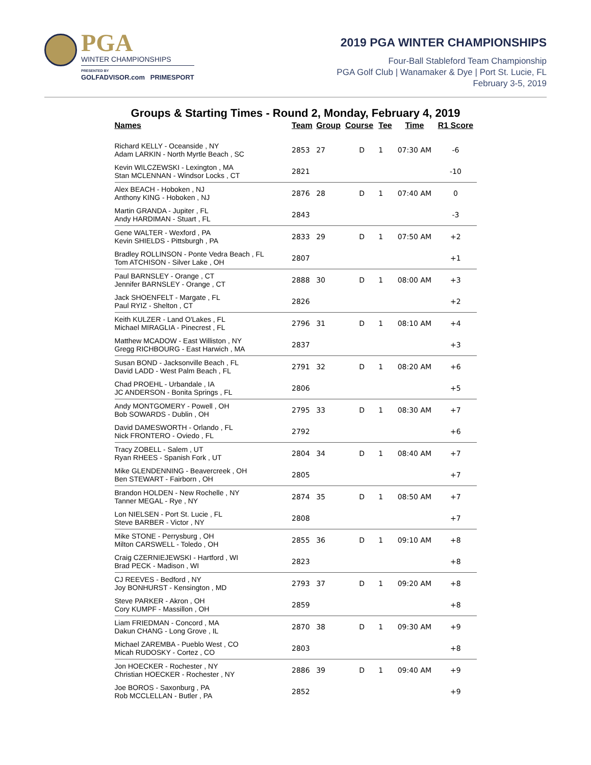PGA
WINTER CHAMPIONSHIPS
PRESENTED BY
GOLFADVISOR.com PRIMESPORT
2019 PGA WINTER CHAMPIONSHIPS
Four-Ball Stableford Team Championship
PGA Golf Club | Wanamaker & Dye | Port St. Lucie, FL
February 3-5, 2019
Groups & Starting Times - Round 2, Monday, February 4, 2019
| Names | Team | Group | Course | Tee | Time | R1 Score |
| --- | --- | --- | --- | --- | --- | --- |
| Richard KELLY - Oceanside , NY Adam LARKIN - North Myrtle Beach , SC | 2853 | 27 | D | 1 | 07:30 AM | -6 |
| Kevin WILCZEWSKI - Lexington , MA Stan MCLENNAN - Windsor Locks , CT | 2821 | | | | | -10 |
| Alex BEACH - Hoboken , NJ Anthony KING - Hoboken , NJ | 2876 | 28 | D | 1 | 07:40 AM | 0 |
| Martin GRANDA - Jupiter , FL Andy HARDIMAN - Stuart , FL | 2843 | | | | | -3 |
| Gene WALTER - Wexford , PA Kevin SHIELDS - Pittsburgh , PA | 2833 | 29 | D | 1 | 07:50 AM | +2 |
| Bradley ROLLINSON - Ponte Vedra Beach , FL Tom ATCHISON - Silver Lake , OH | 2807 | | | | | +1 |
| Paul BARNSLEY - Orange , CT Jennifer BARNSLEY - Orange , CT | 2888 | 30 | D | 1 | 08:00 AM | +3 |
| Jack SHOENFELT - Margate , FL Paul RYIZ - Shelton , CT | 2826 | | | | | +2 |
| Keith KULZER - Land O'Lakes , FL Michael MIRAGLIA - Pinecrest , FL | 2796 | 31 | D | 1 | 08:10 AM | +4 |
| Matthew MCADOW - East Williston , NY Gregg RICHBOURG - East Harwich , MA | 2837 | | | | | +3 |
| Susan BOND - Jacksonville Beach , FL David LADD - West Palm Beach , FL | 2791 | 32 | D | 1 | 08:20 AM | +6 |
| Chad PROEHL - Urbandale , IA JC ANDERSON - Bonita Springs , FL | 2806 | | | | | +5 |
| Andy MONTGOMERY - Powell , OH Bob SOWARDS - Dublin , OH | 2795 | 33 | D | 1 | 08:30 AM | +7 |
| David DAMESWORTH - Orlando , FL Nick FRONTERO - Oviedo , FL | 2792 | | | | | +6 |
| Tracy ZOBELL - Salem , UT Ryan RHEES - Spanish Fork , UT | 2804 | 34 | D | 1 | 08:40 AM | +7 |
| Mike GLENDENNING - Beavercreek , OH Ben STEWART - Fairborn , OH | 2805 | | | | | +7 |
| Brandon HOLDEN - New Rochelle , NY Tanner MEGAL - Rye , NY | 2874 | 35 | D | 1 | 08:50 AM | +7 |
| Lon NIELSEN - Port St. Lucie , FL Steve BARBER - Victor , NY | 2808 | | | | | +7 |
| Mike STONE - Perrysburg , OH Milton CARSWELL - Toledo , OH | 2855 | 36 | D | 1 | 09:10 AM | +8 |
| Craig CZERNIEJEWSKI - Hartford , WI Brad PECK - Madison , WI | 2823 | | | | | +8 |
| CJ REEVES - Bedford , NY Joy BONHURST - Kensington , MD | 2793 | 37 | D | 1 | 09:20 AM | +8 |
| Steve PARKER - Akron , OH Cory KUMPF - Massillon , OH | 2859 | | | | | +8 |
| Liam FRIEDMAN - Concord , MA Dakun CHANG - Long Grove , IL | 2870 | 38 | D | 1 | 09:30 AM | +9 |
| Michael ZAREMBA - Pueblo West , CO Micah RUDOSKY - Cortez , CO | 2803 | | | | | +8 |
| Jon HOECKER - Rochester , NY Christian HOECKER - Rochester , NY | 2886 | 39 | D | 1 | 09:40 AM | +9 |
| Joe BOROS - Saxonburg , PA Rob MCCLELLAN - Butler , PA | 2852 | | | | | +9 |